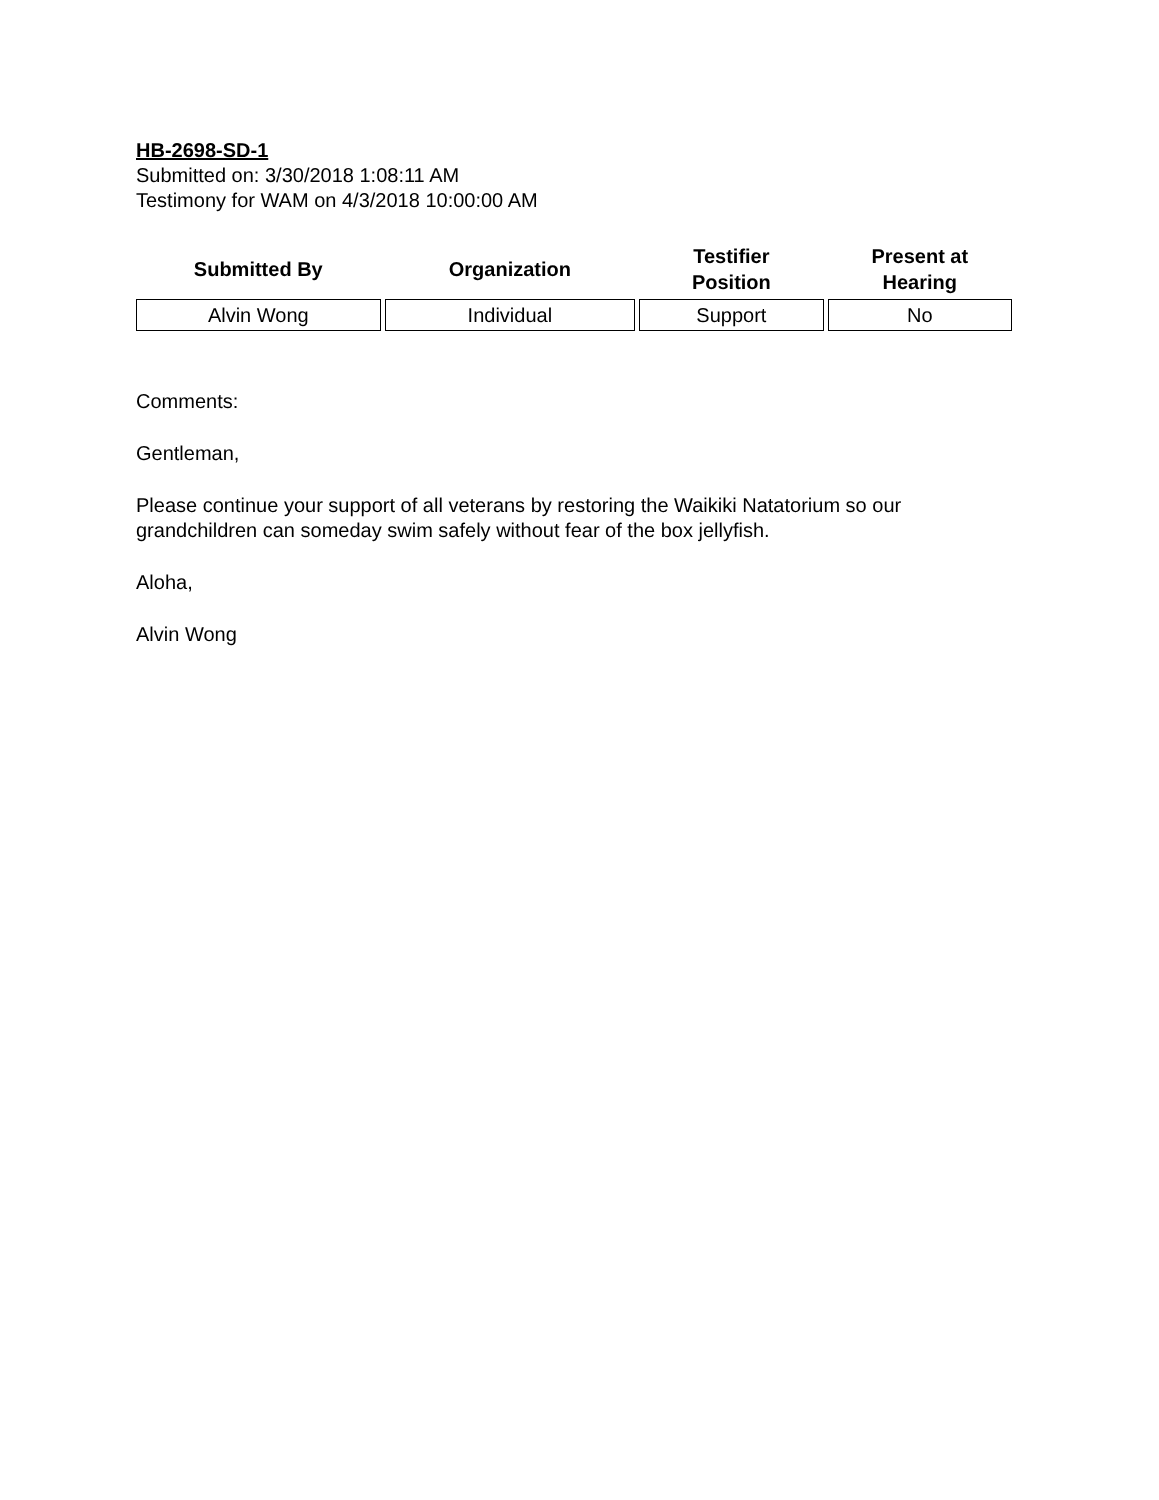HB-2698-SD-1
Submitted on: 3/30/2018 1:08:11 AM
Testimony for WAM on 4/3/2018 10:00:00 AM
| Submitted By | Organization | Testifier Position | Present at Hearing |
| --- | --- | --- | --- |
| Alvin Wong | Individual | Support | No |
Comments:
Gentleman,
Please continue your support of all veterans by restoring the Waikiki Natatorium so our grandchildren can someday swim safely without fear of the box jellyfish.
Aloha,
Alvin Wong